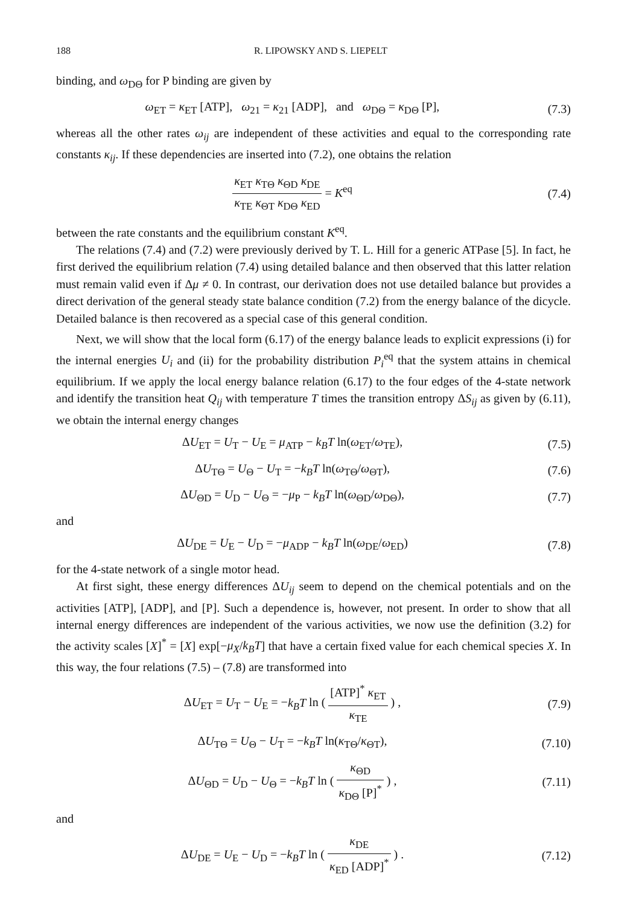188 R. LIPOWSKY AND S. LIEPELT
binding, and ω<sub>DΘ</sub> for P binding are given by
ω<sub>ET</sub> = κ<sub>ET</sub> [ATP], ω<sub>21</sub> = κ<sub>21</sub> [ADP], and ω<sub>DΘ</sub> = κ<sub>DΘ</sub> [P],
(7.3)
whereas all the other rates ω<sub>ij</sub> are independent of these activities and equal to the corresponding rate constants κ<sub>ij</sub>. If these dependencies are inserted into (7.2), one obtains the relation
κ<sub>ET</sub> κ<sub>TΘ</sub> κ<sub>ΘD</sub> κ<sub>DE</sub> κ<sub>TE</sub> κ<sub>ΘT</sub> κ<sub>DΘ</sub> κ<sub>ED</sub> = K<sup>eq</sup>
(7.4)
between the rate constants and the equilibrium constant K<sup>eq</sup>.
The relations (7.4) and (7.2) were previously derived by T. L. Hill for a generic ATPase [5]. In fact, he first derived the equilibrium relation (7.4) using detailed balance and then observed that this latter relation must remain valid even if Δμ ≠ 0. In contrast, our derivation does not use detailed balance but provides a direct derivation of the general steady state balance condition (7.2) from the energy balance of the dicycle. Detailed balance is then recovered as a special case of this general condition.
Next, we will show that the local form (6.17) of the energy balance leads to explicit expressions (i) for the internal energies U<sub>i</sub> and (ii) for the probability distribution P<sub>i</sub><sup>eq</sup> that the system attains in chemical equilibrium. If we apply the local energy balance relation (6.17) to the four edges of the 4-state network and identify the transition heat Q<sub>ij</sub> with temperature T times the transition entropy ΔS<sub>ij</sub> as given by (6.11), we obtain the internal energy changes
ΔU<sub>ET</sub> = U<sub>T</sub> − U<sub>E</sub> = μ<sub>ATP</sub> − k<sub>B</sub>T ln(ω<sub>ET</sub>/ω<sub>TE</sub>),
(7.5)
ΔU<sub>TΘ</sub> = U<sub>Θ</sub> − U<sub>T</sub> = −k<sub>B</sub>T ln(ω<sub>TΘ</sub>/ω<sub>ΘT</sub>),
(7.6)
ΔU<sub>ΘD</sub> = U<sub>D</sub> − U<sub>Θ</sub> = −μ<sub>P</sub> − k<sub>B</sub>T ln(ω<sub>ΘD</sub>/ω<sub>DΘ</sub>),
(7.7)
and
ΔU<sub>DE</sub> = U<sub>E</sub> − U<sub>D</sub> = −μ<sub>ADP</sub> − k<sub>B</sub>T ln(ω<sub>DE</sub>/ω<sub>ED</sub>)
(7.8)
for the 4-state network of a single motor head.
At first sight, these energy differences ΔU<sub>ij</sub> seem to depend on the chemical potentials and on the activities [ATP], [ADP], and [P]. Such a dependence is, however, not present. In order to show that all internal energy differences are independent of the various activities, we now use the definition (3.2) for the activity scales [X]<sup>*</sup> = [X] exp[−μ<sub>X</sub>/k<sub>B</sub>T] that have a certain fixed value for each chemical species X. In this way, the four relations (7.5) – (7.8) are transformed into
ΔU<sub>ET</sub> = U<sub>T</sub> − U<sub>E</sub> = −k<sub>B</sub>T ln ( [ATP]<sup>*</sup> κ<sub>ET</sub> κ<sub>TE</sub> ) ,
(7.9)
ΔU<sub>TΘ</sub> = U<sub>Θ</sub> − U<sub>T</sub> = −k<sub>B</sub>T ln(κ<sub>TΘ</sub>/κ<sub>ΘT</sub>),
(7.10)
ΔU<sub>ΘD</sub> = U<sub>D</sub> − U<sub>Θ</sub> = −k<sub>B</sub>T ln ( κ<sub>ΘD</sub> κ<sub>DΘ</sub> [P]<sup>*</sup> ) ,
(7.11)
and
ΔU<sub>DE</sub> = U<sub>E</sub> − U<sub>D</sub> = −k<sub>B</sub>T ln ( κ<sub>DE</sub> κ<sub>ED</sub> [ADP]<sup>*</sup> ) .
(7.12)